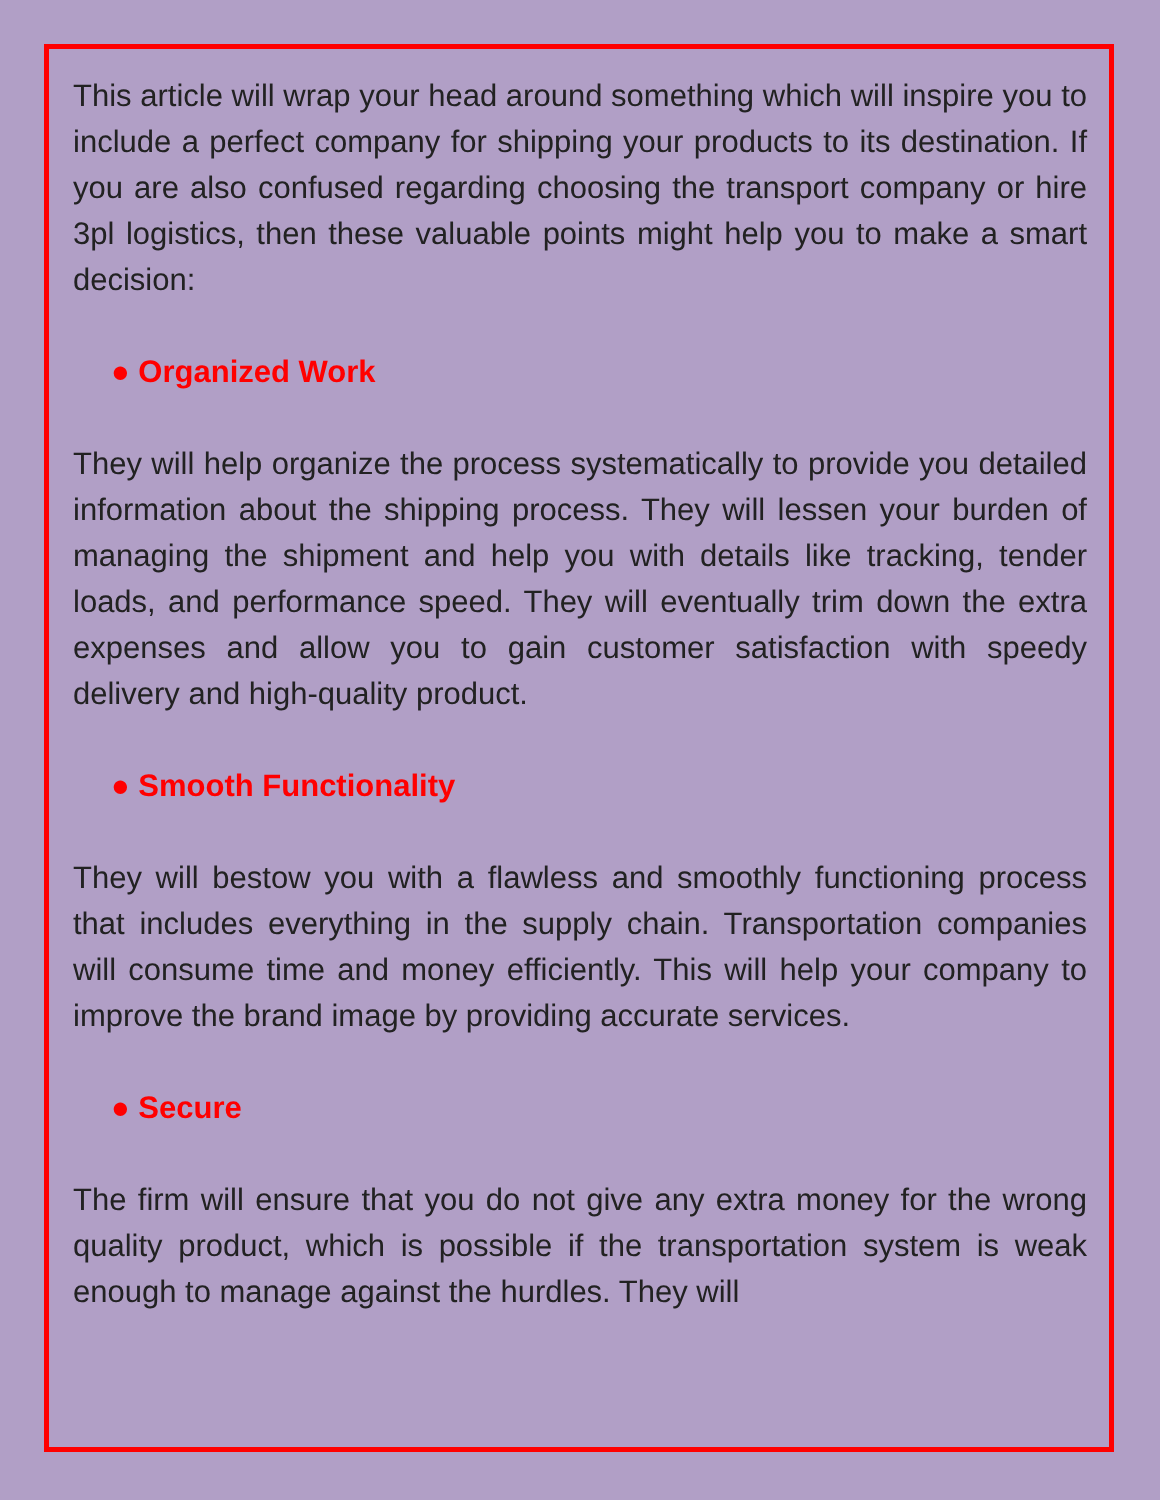This article will wrap your head around something which will inspire you to include a perfect company for shipping your products to its destination. If you are also confused regarding choosing the transport company or hire 3pl logistics, then these valuable points might help you to make a smart decision:
● Organized Work
They will help organize the process systematically to provide you detailed information about the shipping process. They will lessen your burden of managing the shipment and help you with details like tracking, tender loads, and performance speed. They will eventually trim down the extra expenses and allow you to gain customer satisfaction with speedy delivery and high-quality product.
● Smooth Functionality
They will bestow you with a flawless and smoothly functioning process that includes everything in the supply chain. Transportation companies will consume time and money efficiently. This will help your company to improve the brand image by providing accurate services.
● Secure
The firm will ensure that you do not give any extra money for the wrong quality product, which is possible if the transportation system is weak enough to manage against the hurdles. They will